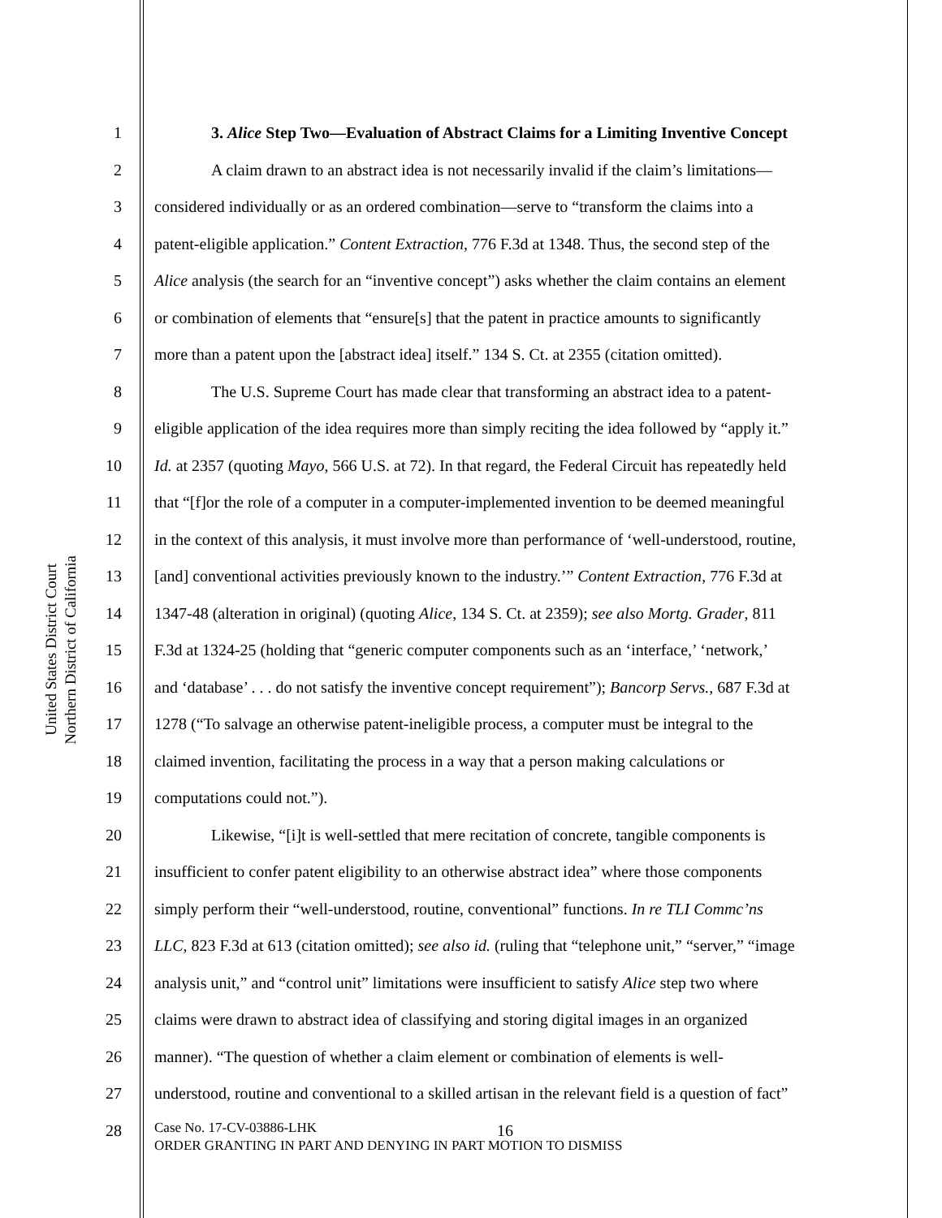United States District Court
Northern District of California
1 3. Alice Step Two—Evaluation of Abstract Claims for a Limiting Inventive Concept
2 A claim drawn to an abstract idea is not necessarily invalid if the claim’s limitations—
3 considered individually or as an ordered combination—serve to “transform the claims into a
4 patent-eligible application.” Content Extraction, 776 F.3d at 1348. Thus, the second step of the
5 Alice analysis (the search for an “inventive concept”) asks whether the claim contains an element
6 or combination of elements that “ensure[s] that the patent in practice amounts to significantly
7 more than a patent upon the [abstract idea] itself.” 134 S. Ct. at 2355 (citation omitted).
8 The U.S. Supreme Court has made clear that transforming an abstract idea to a patent-
9 eligible application of the idea requires more than simply reciting the idea followed by “apply it.”
10 Id. at 2357 (quoting Mayo, 566 U.S. at 72). In that regard, the Federal Circuit has repeatedly held
11 that “[f]or the role of a computer in a computer-implemented invention to be deemed meaningful
12 in the context of this analysis, it must involve more than performance of ‘well-understood, routine,
13 [and] conventional activities previously known to the industry.’” Content Extraction, 776 F.3d at
14 1347-48 (alteration in original) (quoting Alice, 134 S. Ct. at 2359); see also Mortg. Grader, 811
15 F.3d at 1324-25 (holding that “generic computer components such as an ‘interface,’ ‘network,’
16 and ‘database’ . . . do not satisfy the inventive concept requirement”); Bancorp Servs., 687 F.3d at
17 1278 (“To salvage an otherwise patent-ineligible process, a computer must be integral to the
18 claimed invention, facilitating the process in a way that a person making calculations or
19 computations could not.”).
20 Likewise, “[i]t is well-settled that mere recitation of concrete, tangible components is
21 insufficient to confer patent eligibility to an otherwise abstract idea” where those components
22 simply perform their “well-understood, routine, conventional” functions. In re TLI Commc’ns
23 LLC, 823 F.3d at 613 (citation omitted); see also id. (ruling that “telephone unit,” “server,” “image
24 analysis unit,” and “control unit” limitations were insufficient to satisfy Alice step two where
25 claims were drawn to abstract idea of classifying and storing digital images in an organized
26 manner). “The question of whether a claim element or combination of elements is well-
27 understood, routine and conventional to a skilled artisan in the relevant field is a question of fact”
28 16
Case No. 17-CV-03886-LHK
ORDER GRANTING IN PART AND DENYING IN PART MOTION TO DISMISS